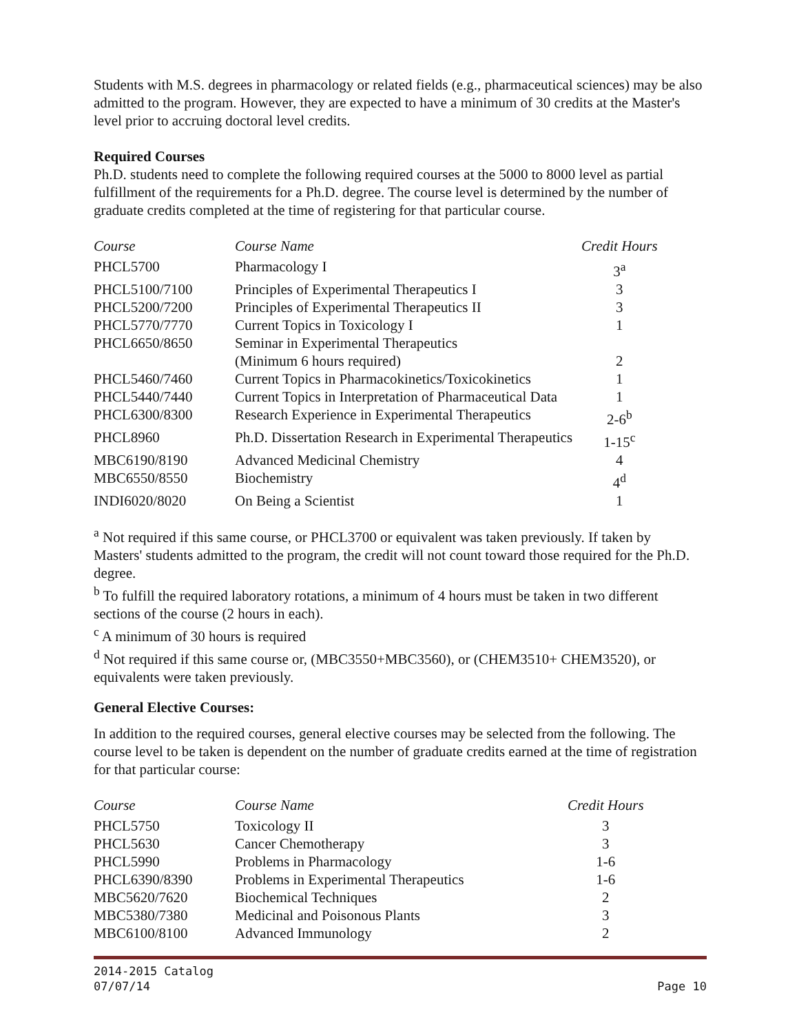Students with M.S. degrees in pharmacology or related fields (e.g., pharmaceutical sciences) may be also admitted to the program. However, they are expected to have a minimum of 30 credits at the Master's level prior to accruing doctoral level credits.
Required Courses
Ph.D. students need to complete the following required courses at the 5000 to 8000 level as partial fulfillment of the requirements for a Ph.D. degree. The course level is determined by the number of graduate credits completed at the time of registering for that particular course.
| Course | Course Name | Credit Hours |
| --- | --- | --- |
| PHCL5700 | Pharmacology I | 3<sup>a</sup> |
| PHCL5100/7100 | Principles of Experimental Therapeutics I | 3 |
| PHCL5200/7200 | Principles of Experimental Therapeutics II | 3 |
| PHCL5770/7770 | Current Topics in Toxicology I | 1 |
| PHCL6650/8650 | Seminar in Experimental Therapeutics (Minimum 6 hours required) | 2 |
| PHCL5460/7460 | Current Topics in Pharmacokinetics/Toxicokinetics | 1 |
| PHCL5440/7440 | Current Topics in Interpretation of Pharmaceutical Data | 1 |
| PHCL6300/8300 | Research Experience in Experimental Therapeutics | 2-6<sup>b</sup> |
| PHCL8960 | Ph.D. Dissertation Research in Experimental Therapeutics | 1-15<sup>c</sup> |
| MBC6190/8190 | Advanced Medicinal Chemistry | 4 |
| MBC6550/8550 | Biochemistry | 4<sup>d</sup> |
| INDI6020/8020 | On Being a Scientist | 1 |
<sup>a</sup> Not required if this same course, or PHCL3700 or equivalent was taken previously. If taken by Masters' students admitted to the program, the credit will not count toward those required for the Ph.D. degree.
<sup>b</sup> To fulfill the required laboratory rotations, a minimum of 4 hours must be taken in two different sections of the course (2 hours in each).
<sup>c</sup> A minimum of 30 hours is required
<sup>d</sup> Not required if this same course or, (MBC3550+MBC3560), or (CHEM3510+ CHEM3520), or equivalents were taken previously.
General Elective Courses:
In addition to the required courses, general elective courses may be selected from the following. The course level to be taken is dependent on the number of graduate credits earned at the time of registration for that particular course:
| Course | Course Name | Credit Hours |
| --- | --- | --- |
| PHCL5750 | Toxicology II | 3 |
| PHCL5630 | Cancer Chemotherapy | 3 |
| PHCL5990 | Problems in Pharmacology | 1-6 |
| PHCL6390/8390 | Problems in Experimental Therapeutics | 1-6 |
| MBC5620/7620 | Biochemical Techniques | 2 |
| MBC5380/7380 | Medicinal and Poisonous Plants | 3 |
| MBC6100/8100 | Advanced Immunology | 2 |
2014-2015 Catalog
07/07/14
Page 10